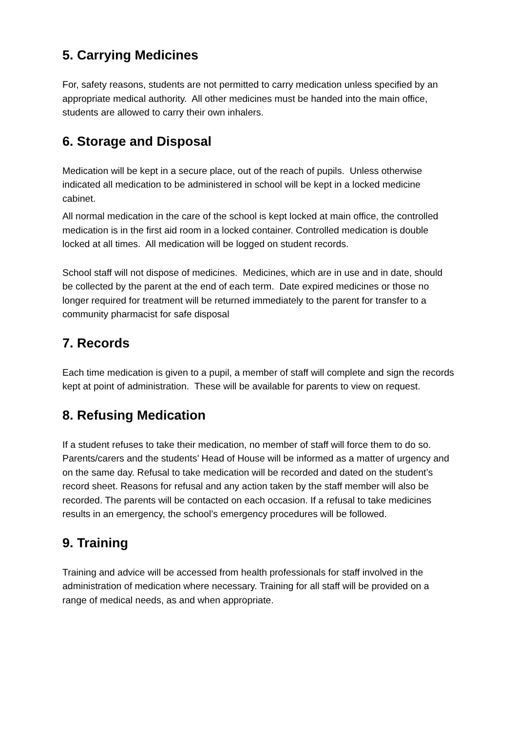5. Carrying Medicines
For, safety reasons, students are not permitted to carry medication unless specified by an appropriate medical authority. All other medicines must be handed into the main office, students are allowed to carry their own inhalers.
6. Storage and Disposal
Medication will be kept in a secure place, out of the reach of pupils. Unless otherwise indicated all medication to be administered in school will be kept in a locked medicine cabinet.
All normal medication in the care of the school is kept locked at main office, the controlled medication is in the first aid room in a locked container. Controlled medication is double locked at all times. All medication will be logged on student records.
School staff will not dispose of medicines. Medicines, which are in use and in date, should be collected by the parent at the end of each term. Date expired medicines or those no longer required for treatment will be returned immediately to the parent for transfer to a community pharmacist for safe disposal
7. Records
Each time medication is given to a pupil, a member of staff will complete and sign the records kept at point of administration. These will be available for parents to view on request.
8. Refusing Medication
If a student refuses to take their medication, no member of staff will force them to do so. Parents/carers and the students’ Head of House will be informed as a matter of urgency and on the same day. Refusal to take medication will be recorded and dated on the student’s record sheet. Reasons for refusal and any action taken by the staff member will also be recorded. The parents will be contacted on each occasion. If a refusal to take medicines results in an emergency, the school’s emergency procedures will be followed.
9. Training
Training and advice will be accessed from health professionals for staff involved in the administration of medication where necessary. Training for all staff will be provided on a range of medical needs, as and when appropriate.